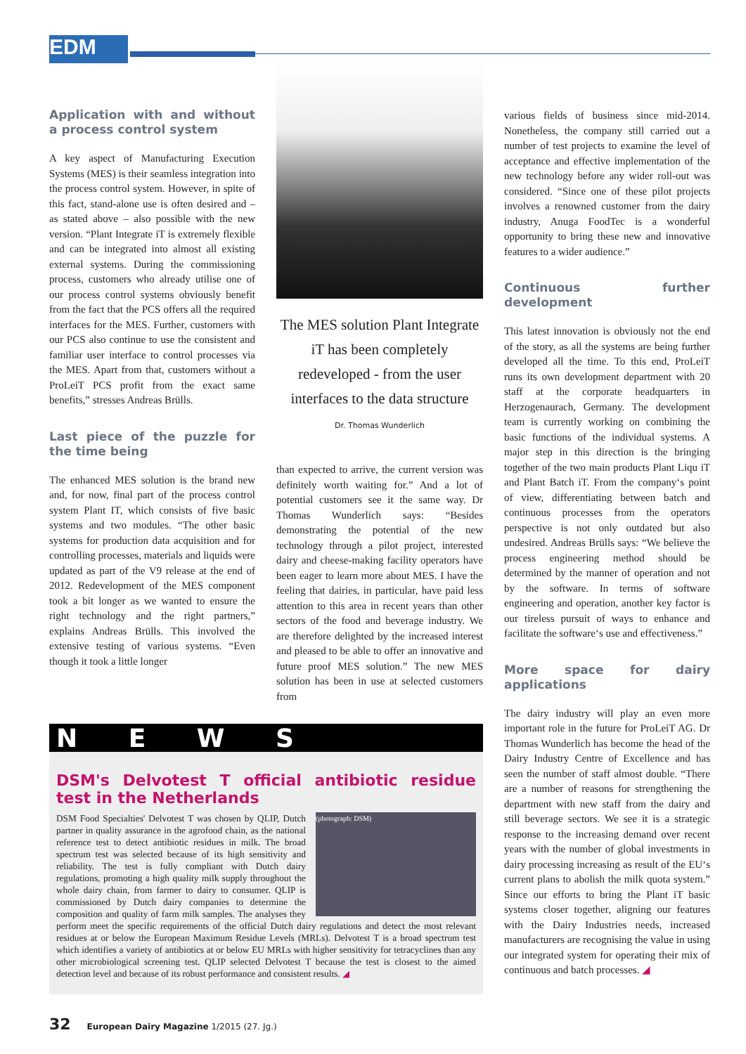EDM
Application with and without a process control system
A key aspect of Manufacturing Execution Systems (MES) is their seamless integration into the process control system. However, in spite of this fact, stand-alone use is often desired and – as stated above – also possible with the new version. “Plant Integrate iT is extremely flexible and can be integrated into almost all existing external systems. During the commissioning process, customers who already utilise one of our process control systems obviously benefit from the fact that the PCS offers all the required interfaces for the MES. Further, customers with our PCS also continue to use the consistent and familiar user interface to control processes via the MES. Apart from that, customers without a ProLeiT PCS profit from the exact same benefits,” stresses Andreas Brülls.
Last piece of the puzzle for the time being
The enhanced MES solution is the brand new and, for now, final part of the process control system Plant IT, which consists of five basic systems and two modules. “The other basic systems for production data acquisition and for controlling processes, materials and liquids were updated as part of the V9 release at the end of 2012. Redevelopment of the MES component took a bit longer as we wanted to ensure the right technology and the right partners,” explains Andreas Brülls. This involved the extensive testing of various systems. “Even though it took a little longer
The MES solution Plant Integrate iT has been completely redeveloped - from the user interfaces to the data structure
Dr. Thomas Wunderlich
than expected to arrive, the current version was definitely worth waiting for.” And a lot of potential customers see it the same way. Dr Thomas Wunderlich says: “Besides demonstrating the potential of the new technology through a pilot project, interested dairy and cheese-making facility operators have been eager to learn more about MES. I have the feeling that dairies, in particular, have paid less attention to this area in recent years than other sectors of the food and beverage industry. We are therefore delighted by the increased interest and pleased to be able to offer an innovative and future proof MES solution.” The new MES solution has been in use at selected customers from
various fields of business since mid-2014. Nonetheless, the company still carried out a number of test projects to examine the level of acceptance and effective implementation of the new technology before any wider roll-out was considered. “Since one of these pilot projects involves a renowned customer from the dairy industry, Anuga FoodTec is a wonderful opportunity to bring these new and innovative features to a wider audience.”
Continuous further development
This latest innovation is obviously not the end of the story, as all the systems are being further developed all the time. To this end, ProLeiT runs its own development department with 20 staff at the corporate headquarters in Herzogenaurach, Germany. The development team is currently working on combining the basic functions of the individual systems. A major step in this direction is the bringing together of the two main products Plant Liqu iT and Plant Batch iT. From the company‘s point of view, differentiating between batch and continuous processes from the operators perspective is not only outdated but also undesired. Andreas Brülls says: “We believe the process engineering method should be determined by the manner of operation and not by the software. In terms of software engineering and operation, another key factor is our tireless pursuit of ways to enhance and facilitate the software‘s use and effectiveness.”
More space for dairy applications
The dairy industry will play an even more important role in the future for ProLeiT AG. Dr Thomas Wunderlich has become the head of the Dairy Industry Centre of Excellence and has seen the number of staff almost double. “There are a number of reasons for strengthening the department with new staff from the dairy and still beverage sectors. We see it is a strategic response to the increasing demand over recent years with the number of global investments in dairy processing increasing as result of the EU‘s current plans to abolish the milk quota system.” Since our efforts to bring the Plant iT basic systems closer together, aligning our features with the Dairy Industries needs, increased manufacturers are recognising the value in using our integrated system for operating their mix of continuous and batch processes. ◢
N E W S
DSM's Delvotest T official antibiotic residue test in the Netherlands
(photograph: DSM)
DSM Food Specialties' Delvotest T was chosen by QLIP, Dutch partner in quality assurance in the agrofood chain, as the national reference test to detect antibiotic residues in milk. The broad spectrum test was selected because of its high sensitivity and reliability. The test is fully compliant with Dutch dairy regulations, promoting a high quality milk supply throughout the whole dairy chain, from farmer to dairy to consumer. QLIP is commissioned by Dutch dairy companies to determine the composition and quality of farm milk samples. The analyses they perform meet the specific requirements of the official Dutch dairy regulations and detect the most relevant residues at or below the European Maximum Residue Levels (MRLs). Delvotest T is a broad spectrum test which identifies a variety of antibiotics at or below EU MRLs with higher sensitivity for tetracyclines than any other microbiological screening test. QLIP selected Delvotest T because the test is closest to the aimed detection level and because of its robust performance and consistent results. ◢
32 European Dairy Magazine 1/2015 (27. Jg.)